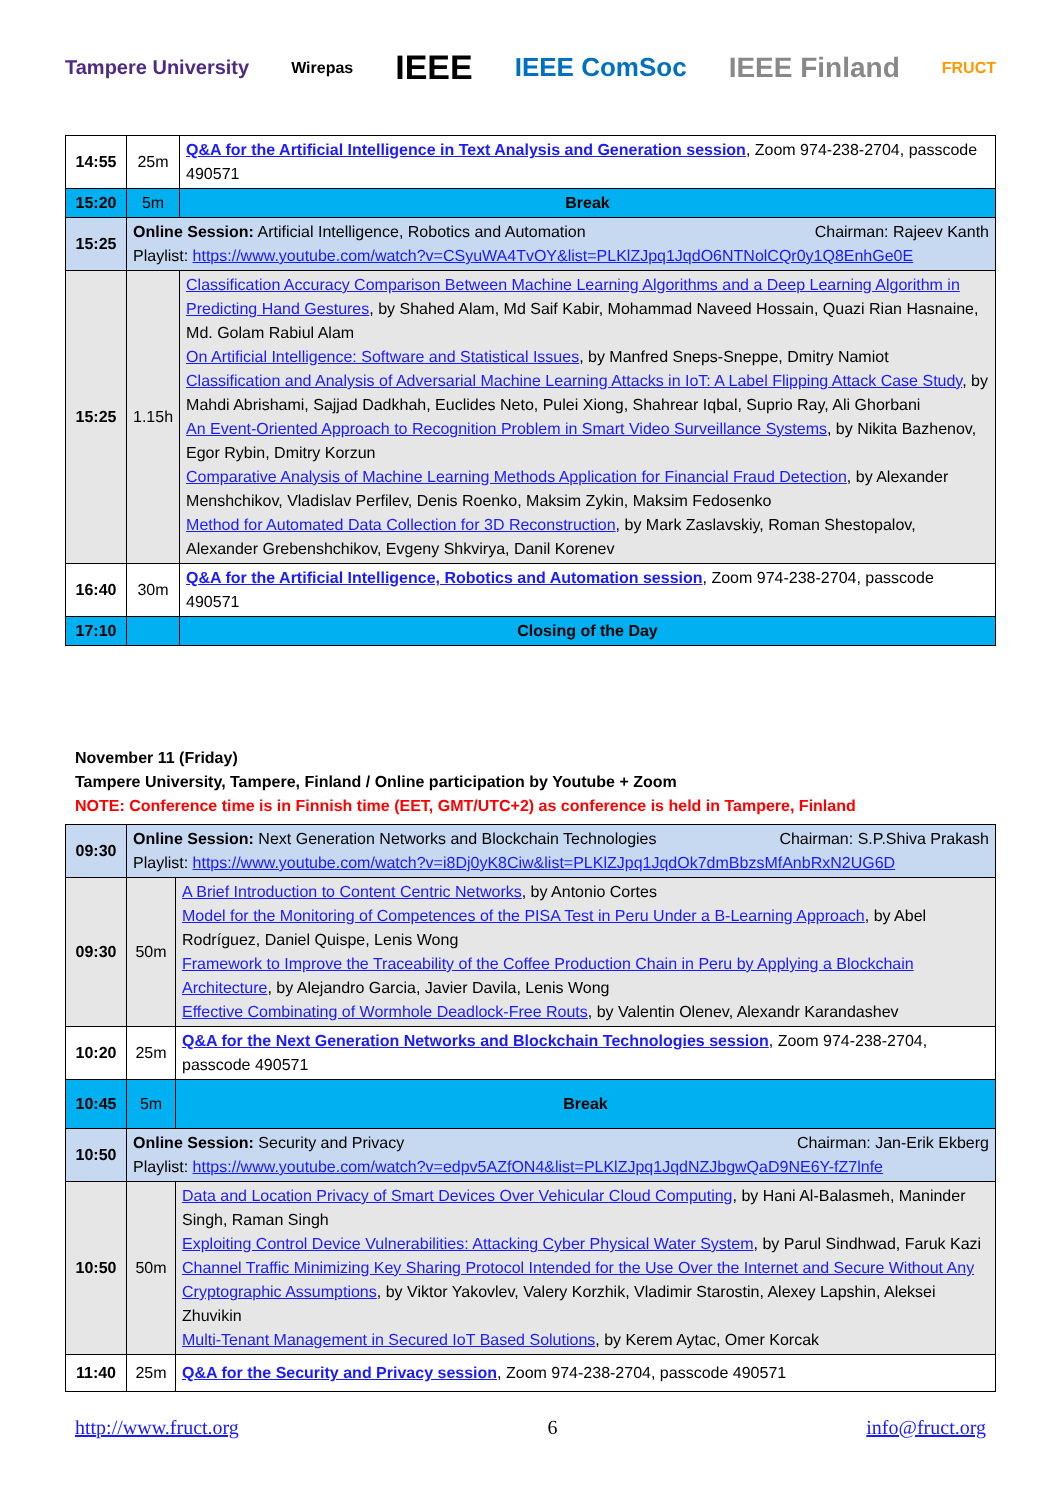Tampere University Wirepas IEEE IEEE ComSoc IEEE Finland FRUCT
| 14:55 | 25m | Q&A for the Artificial Intelligence in Text Analysis and Generation session , Zoom 974-238-2704, passcode 490571 |
| 15:20 | 5m | Break |
| 15:25 | Online Session: Artificial Intelligence, Robotics and Automation Chairman: Rajeev Kanth Playlist: https://www.youtube.com/watch?v=CSyuWA4TvOY&list=PLKlZJpq1JqdO6NTNolCQr0y1Q8EnhGe0E | |
| 15:25 | 1.15h | Classification Accuracy Comparison Between Machine Learning Algorithms and a Deep Learning Algorithm in Predicting Hand Gestures , by Shahed Alam, Md Saif Kabir, Mohammad Naveed Hossain, Quazi Rian Hasnaine, Md. Golam Rabiul Alam On Artificial Intelligence: Software and Statistical Issues , by Manfred Sneps-Sneppe, Dmitry Namiot Classification and Analysis of Adversarial Machine Learning Attacks in IoT: A Label Flipping Attack Case Study , by Mahdi Abrishami, Sajjad Dadkhah, Euclides Neto, Pulei Xiong, Shahrear Iqbal, Suprio Ray, Ali Ghorbani An Event-Oriented Approach to Recognition Problem in Smart Video Surveillance Systems , by Nikita Bazhenov, Egor Rybin, Dmitry Korzun Comparative Analysis of Machine Learning Methods Application for Financial Fraud Detection , by Alexander Menshchikov, Vladislav Perfilev, Denis Roenko, Maksim Zykin, Maksim Fedosenko Method for Automated Data Collection for 3D Reconstruction , by Mark Zaslavskiy, Roman Shestopalov, Alexander Grebenshchikov, Evgeny Shkvirya, Danil Korenev |
| 16:40 | 30m | Q&A for the Artificial Intelligence, Robotics and Automation session , Zoom 974-238-2704, passcode 490571 |
| 17:10 | | Closing of the Day |
November 11 (Friday)
Tampere University, Tampere, Finland / Online participation by Youtube + Zoom
NOTE: Conference time is in Finnish time (EET, GMT/UTC+2) as conference is held in Tampere, Finland
| 09:30 | Online Session: Next Generation Networks and Blockchain Technologies Chairman: S.P.Shiva Prakash Playlist: https://www.youtube.com/watch?v=i8Dj0yK8Ciw&list=PLKlZJpq1JqdOk7dmBbzsMfAnbRxN2UG6D | |
| 09:30 | 50m | A Brief Introduction to Content Centric Networks , by Antonio Cortes Model for the Monitoring of Competences of the PISA Test in Peru Under a B-Learning Approach , by Abel Rodríguez, Daniel Quispe, Lenis Wong Framework to Improve the Traceability of the Coffee Production Chain in Peru by Applying a Blockchain Architecture , by Alejandro Garcia, Javier Davila, Lenis Wong Effective Combinating of Wormhole Deadlock-Free Routs , by Valentin Olenev, Alexandr Karandashev |
| 10:20 | 25m | Q&A for the Next Generation Networks and Blockchain Technologies session , Zoom 974-238-2704, passcode 490571 |
| 10:45 | 5m | Break |
| 10:50 | Online Session: Security and Privacy Chairman: Jan-Erik Ekberg Playlist: https://www.youtube.com/watch?v=edpv5AZfON4&list=PLKlZJpq1JqdNZJbgwQaD9NE6Y-fZ7lnfe | |
| 10:50 | 50m | Data and Location Privacy of Smart Devices Over Vehicular Cloud Computing , by Hani Al-Balasmeh, Maninder Singh, Raman Singh Exploiting Control Device Vulnerabilities: Attacking Cyber Physical Water System , by Parul Sindhwad, Faruk Kazi Channel Traffic Minimizing Key Sharing Protocol Intended for the Use Over the Internet and Secure Without Any Cryptographic Assumptions , by Viktor Yakovlev, Valery Korzhik, Vladimir Starostin, Alexey Lapshin, Aleksei Zhuvikin Multi-Tenant Management in Secured IoT Based Solutions , by Kerem Aytac, Omer Korcak |
| 11:40 | 25m | Q&A for the Security and Privacy session , Zoom 974-238-2704, passcode 490571 |
http://www.fruct.org 6 info@fruct.org